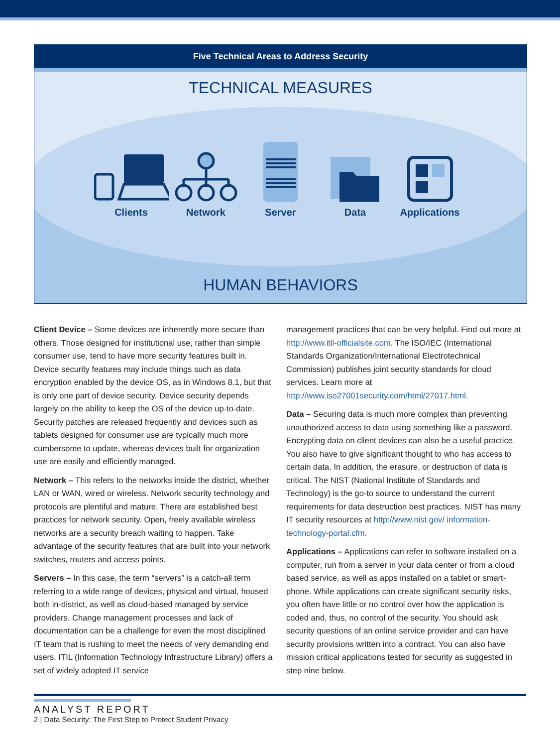Five Technical Areas to Address Security
TECHNICAL MEASURES
Clients Network Server Data Applications
HUMAN BEHAVIORS
Client Device – Some devices are inherently more secure than others. Those designed for institutional use, rather than simple consumer use, tend to have more security features built in. Device security features may include things such as data encryption enabled by the device OS, as in Windows 8.1, but that is only one part of device security. Device security depends largely on the ability to keep the OS of the device up-to-date. Security patches are released frequently and devices such as tablets designed for consumer use are typically much more cumbersome to update, whereas devices built for organization use are easily and efficiently managed.
Network – This refers to the networks inside the district, whether LAN or WAN, wired or wireless. Network security technology and protocols are plentiful and mature. There are established best practices for network security. Open, freely available wireless networks are a security breach waiting to happen. Take advantage of the security features that are built into your network switches, routers and access points.
Servers – In this case, the term “servers” is a catch-all term referring to a wide range of devices, physical and virtual, housed both in-district, as well as cloud-based managed by service providers. Change management processes and lack of documentation can be a challenge for even the most disciplined IT team that is rushing to meet the needs of very demanding end users. ITIL (Information Technology Infrastructure Library) offers a set of widely adopted IT service
management practices that can be very helpful. Find out more at http://www.itil-officialsite.com. The ISO/IEC (International Standards Organization/International Electrotechnical Commission) publishes joint security standards for cloud services. Learn more at http://www.iso27001security.com/html/27017.html.
Data – Securing data is much more complex than preventing unauthorized access to data using something like a password. Encrypting data on client devices can also be a useful practice. You also have to give significant thought to who has access to certain data. In addition, the erasure, or destruction of data is critical. The NIST (National Institute of Standards and Technology) is the go-to source to understand the current requirements for data destruction best practices. NIST has many IT security resources at http://www.nist.gov/ information-technology-portal.cfm.
Applications – Applications can refer to software installed on a computer, run from a server in your data center or from a cloud based service, as well as apps installed on a tablet or smart-phone. While applications can create significant security risks, you often have little or no control over how the application is coded and, thus, no control of the security. You should ask security questions of an online service provider and can have security provisions written into a contract. You can also have mission critical applications tested for security as suggested in step nine below.
ANALYST REPORT
2 | Data Security: The First Step to Protect Student Privacy